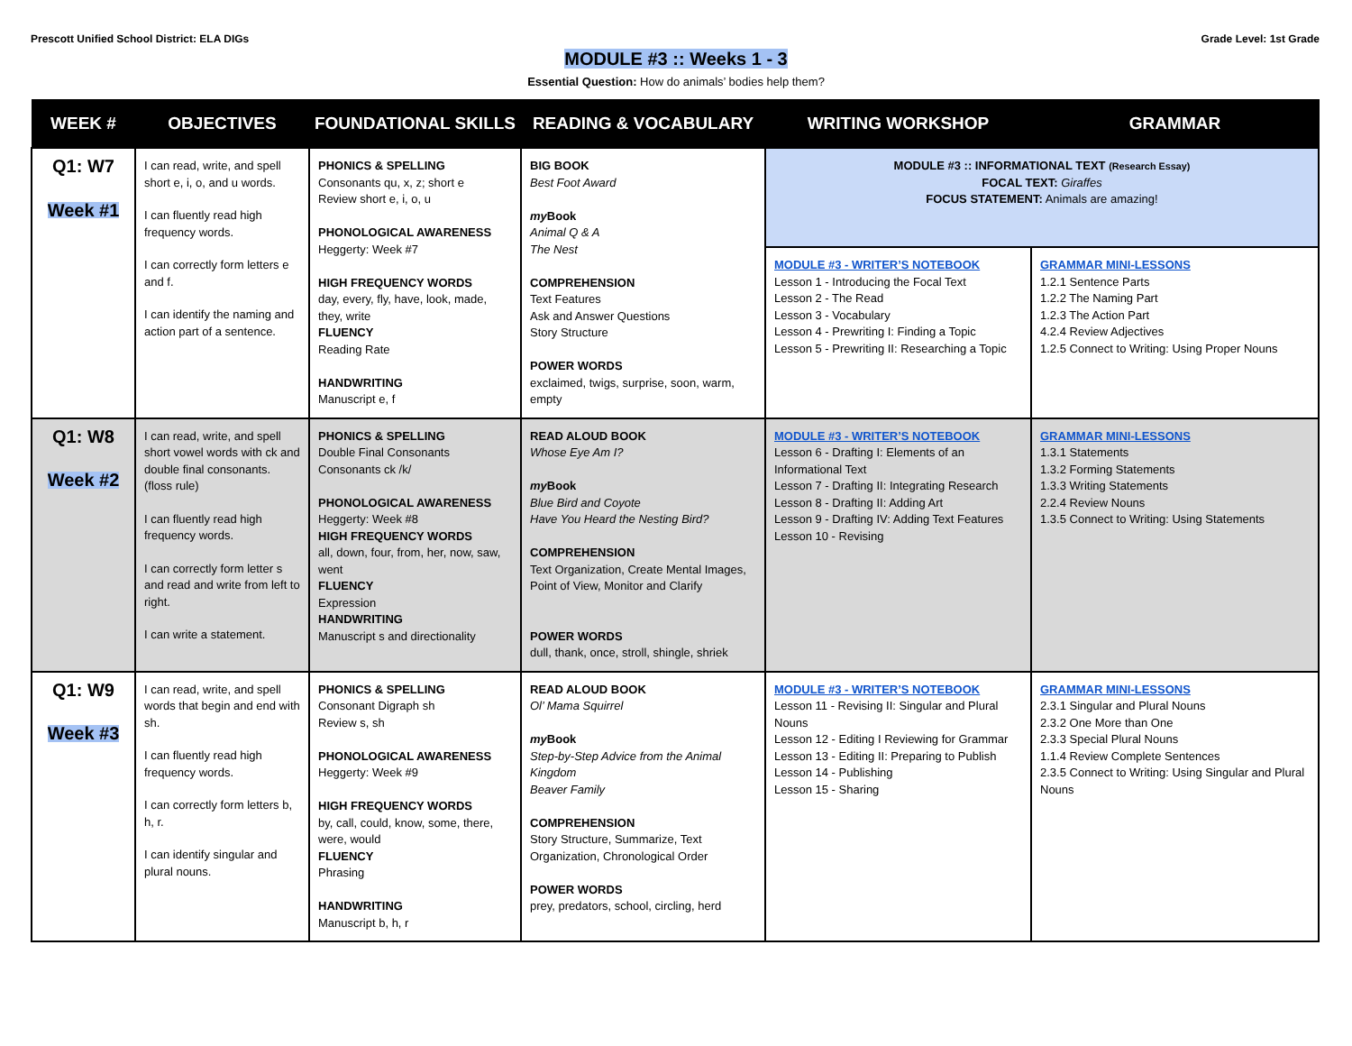Prescott Unified School District: ELA DIGs
Grade Level: 1st Grade
MODULE #3 :: Weeks 1 - 3
Essential Question: How do animals’ bodies help them?
| WEEK # | OBJECTIVES | FOUNDATIONAL SKILLS | READING & VOCABULARY | WRITING WORKSHOP | GRAMMAR |
| --- | --- | --- | --- | --- | --- |
| Q1: W7 Week #1 | I can read, write, and spell short e, i, o, and u words. I can fluently read high frequency words. I can correctly form letters e and f. I can identify the naming and action part of a sentence. | PHONICS & SPELLING Consonants qu, x, z; short e Review short e, i, o, u PHONOLOGICAL AWARENESS Heggerty: Week #7 HIGH FREQUENCY WORDS day, every, fly, have, look, made, they, write FLUENCY Reading Rate HANDWRITING Manuscript e, f | BIG BOOK Best Foot Award my Book Animal Q & A The Nest COMPREHENSION Text Features Ask and Answer Questions Story Structure POWER WORDS exclaimed, twigs, surprise, soon, warm, empty | MODULE #3 :: INFORMATIONAL TEXT (Research Essay) FOCAL TEXT: Giraffes FOCUS STATEMENT: Animals are amazing! | |
| | | | | MODULE #3 - WRITER’S NOTEBOOK Lesson 1 - Introducing the Focal Text Lesson 2 - The Read Lesson 3 - Vocabulary Lesson 4 - Prewriting I: Finding a Topic Lesson 5 - Prewriting II: Researching a Topic | GRAMMAR MINI-LESSONS 1.2.1 Sentence Parts 1.2.2 The Naming Part 1.2.3 The Action Part 4.2.4 Review Adjectives 1.2.5 Connect to Writing: Using Proper Nouns |
| Q1: W8 Week #2 | I can read, write, and spell short vowel words with ck and double final consonants. (floss rule) I can fluently read high frequency words. I can correctly form letter s and read and write from left to right. I can write a statement. | PHONICS & SPELLING Double Final Consonants Consonants ck /k/ PHONOLOGICAL AWARENESS Heggerty: Week #8 HIGH FREQUENCY WORDS all, down, four, from, her, now, saw, went FLUENCY Expression HANDWRITING Manuscript s and directionality | READ ALOUD BOOK Whose Eye Am I? my Book Blue Bird and Coyote Have You Heard the Nesting Bird? COMPREHENSION Text Organization, Create Mental Images, Point of View, Monitor and Clarify POWER WORDS dull, thank, once, stroll, shingle, shriek | MODULE #3 - WRITER’S NOTEBOOK Lesson 6 - Drafting I: Elements of an Informational Text Lesson 7 - Drafting II: Integrating Research Lesson 8 - Drafting II: Adding Art Lesson 9 - Drafting IV: Adding Text Features Lesson 10 - Revising | GRAMMAR MINI-LESSONS 1.3.1 Statements 1.3.2 Forming Statements 1.3.3 Writing Statements 2.2.4 Review Nouns 1.3.5 Connect to Writing: Using Statements |
| Q1: W9 Week #3 | I can read, write, and spell words that begin and end with sh. I can fluently read high frequency words. I can correctly form letters b, h, r. I can identify singular and plural nouns. | PHONICS & SPELLING Consonant Digraph sh Review s, sh PHONOLOGICAL AWARENESS Heggerty: Week #9 HIGH FREQUENCY WORDS by, call, could, know, some, there, were, would FLUENCY Phrasing HANDWRITING Manuscript b, h, r | READ ALOUD BOOK Ol’ Mama Squirrel my Book Step-by-Step Advice from the Animal Kingdom Beaver Family COMPREHENSION Story Structure, Summarize, Text Organization, Chronological Order POWER WORDS prey, predators, school, circling, herd | MODULE #3 - WRITER’S NOTEBOOK Lesson 11 - Revising II: Singular and Plural Nouns Lesson 12 - Editing I Reviewing for Grammar Lesson 13 - Editing II: Preparing to Publish Lesson 14 - Publishing Lesson 15 - Sharing | GRAMMAR MINI-LESSONS 2.3.1 Singular and Plural Nouns 2.3.2 One More than One 2.3.3 Special Plural Nouns 1.1.4 Review Complete Sentences 2.3.5 Connect to Writing: Using Singular and Plural Nouns |